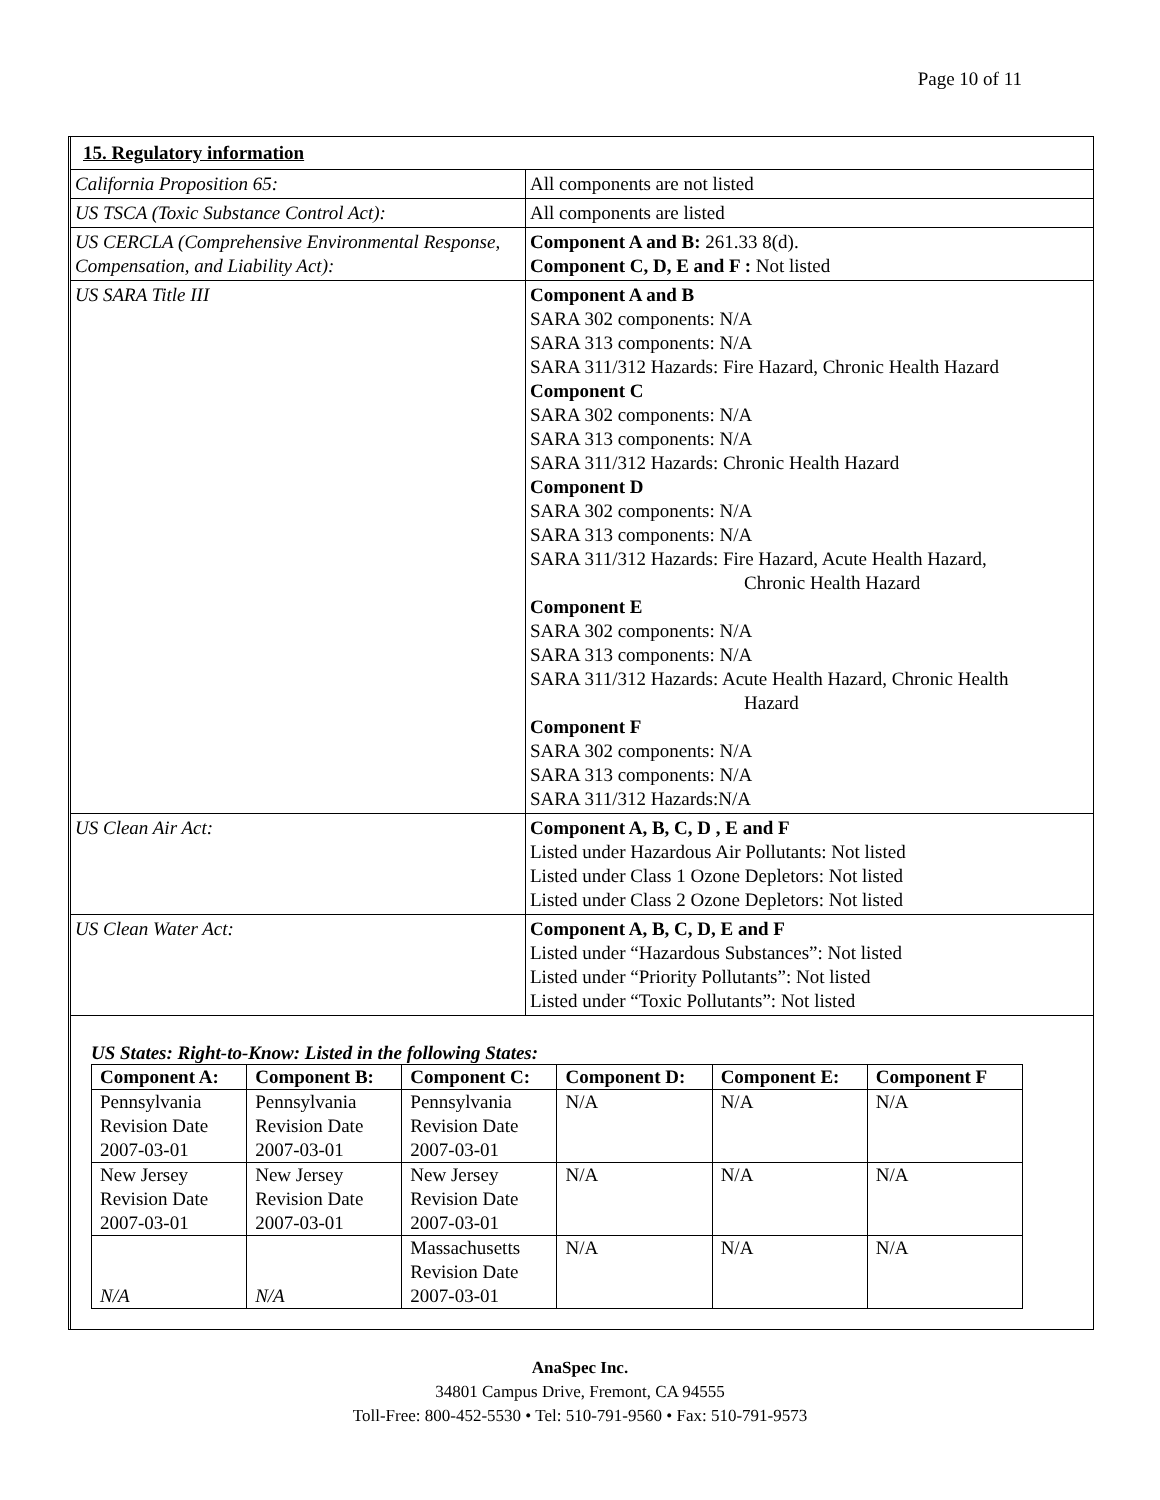Page 10 of 11
| 15. Regulatory information | |
| California Proposition 65: | All components are not listed |
| US TSCA (Toxic Substance Control Act): | All components are listed |
| US CERCLA (Comprehensive Environmental Response, Compensation, and Liability Act): | Component A and B: 261.33 8(d). Component C, D, E and F : Not listed |
| US SARA Title III | Component A and B SARA 302 components: N/A SARA 313 components: N/A SARA 311/312 Hazards: Fire Hazard, Chronic Health Hazard Component C SARA 302 components: N/A SARA 313 components: N/A SARA 311/312 Hazards: Chronic Health Hazard Component D SARA 302 components: N/A SARA 313 components: N/A SARA 311/312 Hazards: Fire Hazard, Acute Health Hazard, Chronic Health Hazard Component E SARA 302 components: N/A SARA 313 components: N/A SARA 311/312 Hazards: Acute Health Hazard, Chronic Health Hazard Component F SARA 302 components: N/A SARA 313 components: N/A SARA 311/312 Hazards:N/A |
| US Clean Air Act: | Component A, B, C, D , E and F Listed under Hazardous Air Pollutants: Not listed Listed under Class 1 Ozone Depletors: Not listed Listed under Class 2 Ozone Depletors: Not listed |
| US Clean Water Act: | Component A, B, C, D, E and F Listed under “Hazardous Substances”: Not listed Listed under “Priority Pollutants”: Not listed Listed under “Toxic Pollutants”: Not listed |
US States: Right-to-Know: Listed in the following States:
| Component A: | Component B: | Component C: | Component D: | Component E: | Component F |
| --- | --- | --- | --- | --- | --- |
| Pennsylvania Revision Date 2007-03-01 | Pennsylvania Revision Date 2007-03-01 | Pennsylvania Revision Date 2007-03-01 | N/A | N/A | N/A |
| New Jersey Revision Date 2007-03-01 | New Jersey Revision Date 2007-03-01 | New Jersey Revision Date 2007-03-01 | N/A | N/A | N/A |
| N/A | N/A | Massachusetts Revision Date 2007-03-01 | N/A | N/A | N/A |
AnaSpec Inc.
34801 Campus Drive, Fremont, CA 94555
Toll-Free: 800-452-5530 • Tel: 510-791-9560 • Fax: 510-791-9573